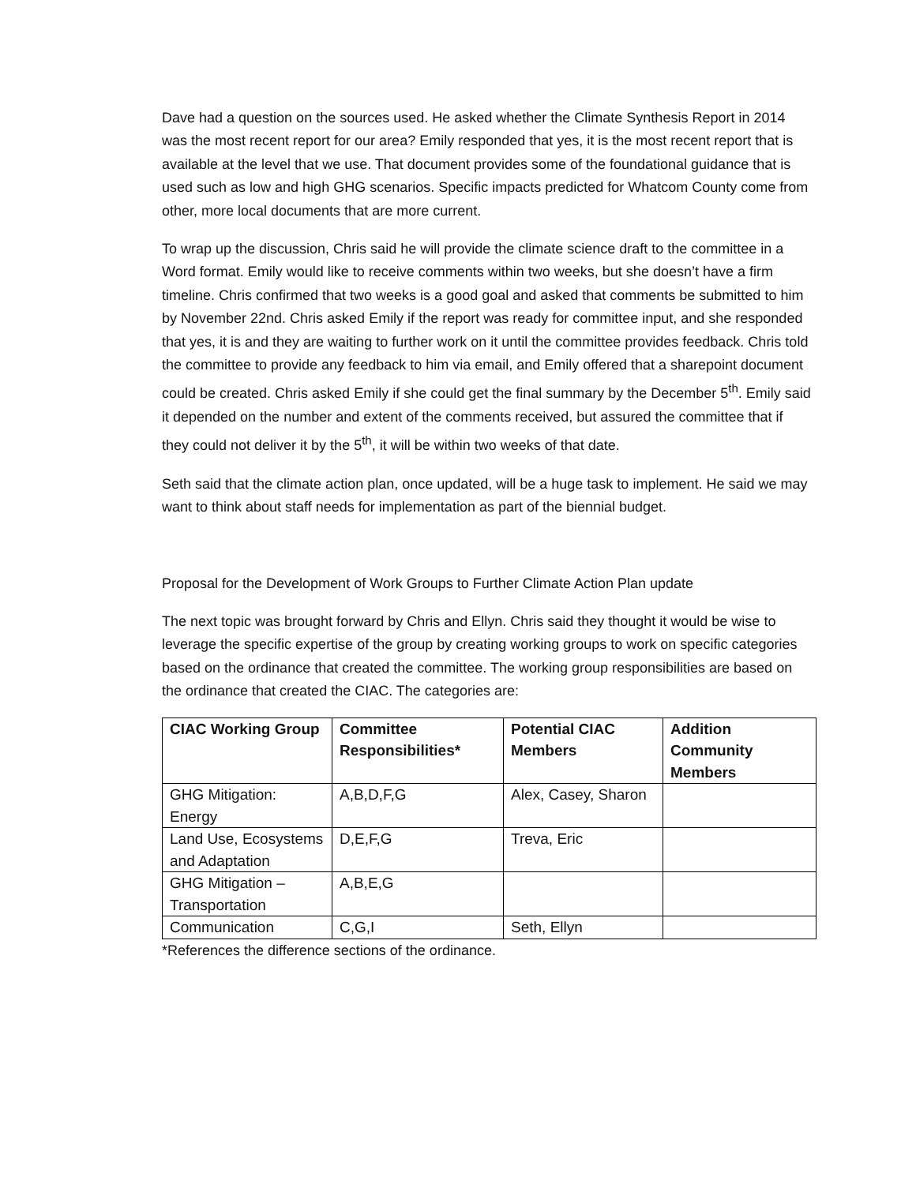Dave had a question on the sources used. He asked whether the Climate Synthesis Report in 2014 was the most recent report for our area? Emily responded that yes, it is the most recent report that is available at the level that we use. That document provides some of the foundational guidance that is used such as low and high GHG scenarios. Specific impacts predicted for Whatcom County come from other, more local documents that are more current.
To wrap up the discussion, Chris said he will provide the climate science draft to the committee in a Word format. Emily would like to receive comments within two weeks, but she doesn’t have a firm timeline. Chris confirmed that two weeks is a good goal and asked that comments be submitted to him by November 22nd. Chris asked Emily if the report was ready for committee input, and she responded that yes, it is and they are waiting to further work on it until the committee provides feedback. Chris told the committee to provide any feedback to him via email, and Emily offered that a sharepoint document could be created. Chris asked Emily if she could get the final summary by the December 5<sup>th</sup>. Emily said it depended on the number and extent of the comments received, but assured the committee that if they could not deliver it by the 5<sup>th</sup>, it will be within two weeks of that date.
Seth said that the climate action plan, once updated, will be a huge task to implement. He said we may want to think about staff needs for implementation as part of the biennial budget.
Proposal for the Development of Work Groups to Further Climate Action Plan update
The next topic was brought forward by Chris and Ellyn. Chris said they thought it would be wise to leverage the specific expertise of the group by creating working groups to work on specific categories based on the ordinance that created the committee. The working group responsibilities are based on the ordinance that created the CIAC. The categories are:
| CIAC Working Group | Committee Responsibilities* | Potential CIAC Members | Addition Community Members |
| --- | --- | --- | --- |
| GHG Mitigation: Energy | A,B,D,F,G | Alex, Casey, Sharon | |
| Land Use, Ecosystems and Adaptation | D,E,F,G | Treva, Eric | |
| GHG Mitigation – Transportation | A,B,E,G | | |
| Communication | C,G,I | Seth, Ellyn | |
*References the difference sections of the ordinance.